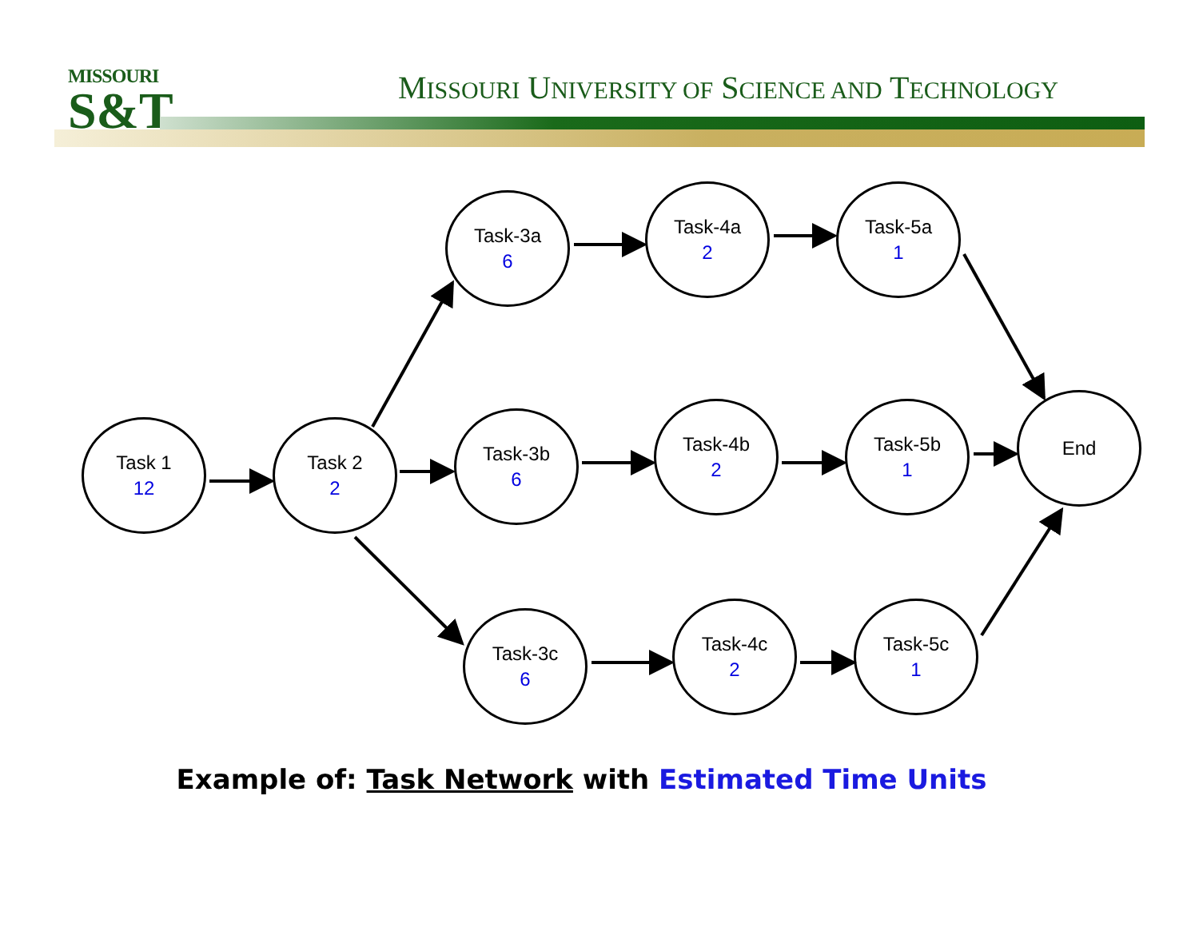MISSOURI
S&T
MISSOURI UNIVERSITY OF SCIENCE AND TECHNOLOGY
Task 1
12
Task 2
2
Task-3a
6
Task-4a
2
Task-5a
1
Task-3b
6
Task-4b
2
Task-5b
1
End
Task-3c
6
Task-4c
2
Task-5c
1
Example of: Task Network with Estimated Time Units